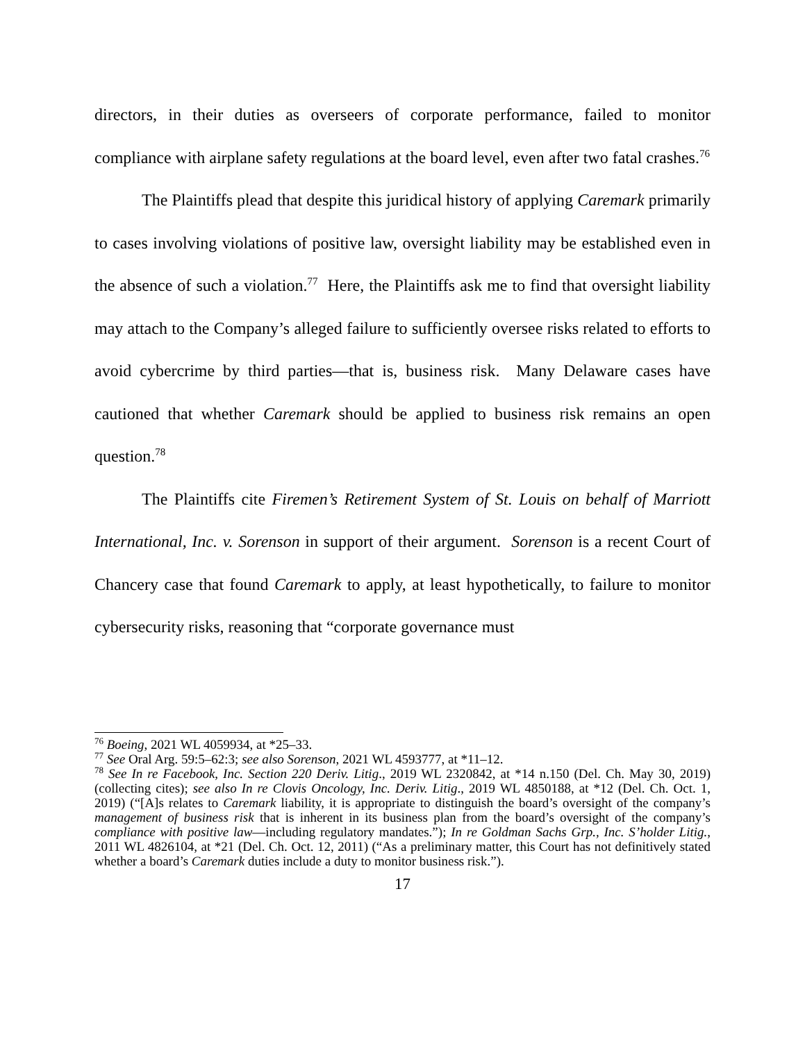directors, in their duties as overseers of corporate performance, failed to monitor compliance with airplane safety regulations at the board level, even after two fatal crashes.<sup>76</sup>
The Plaintiffs plead that despite this juridical history of applying Caremark primarily to cases involving violations of positive law, oversight liability may be established even in the absence of such a violation.<sup>77</sup> Here, the Plaintiffs ask me to find that oversight liability may attach to the Company’s alleged failure to sufficiently oversee risks related to efforts to avoid cybercrime by third parties—that is, business risk. Many Delaware cases have cautioned that whether Caremark should be applied to business risk remains an open question.<sup>78</sup>
The Plaintiffs cite Firemen’s Retirement System of St. Louis on behalf of Marriott International, Inc. v. Sorenson in support of their argument. Sorenson is a recent Court of Chancery case that found Caremark to apply, at least hypothetically, to failure to monitor cybersecurity risks, reasoning that “corporate governance must
<sup>76</sup> Boeing, 2021 WL 4059934, at *25–33.
<sup>77</sup> See Oral Arg. 59:5–62:3; see also Sorenson, 2021 WL 4593777, at *11–12.
<sup>78</sup> See In re Facebook, Inc. Section 220 Deriv. Litig., 2019 WL 2320842, at *14 n.150 (Del. Ch. May 30, 2019) (collecting cites); see also In re Clovis Oncology, Inc. Deriv. Litig., 2019 WL 4850188, at *12 (Del. Ch. Oct. 1, 2019) (“[A]s relates to Caremark liability, it is appropriate to distinguish the board’s oversight of the company’s management of business risk that is inherent in its business plan from the board’s oversight of the company’s compliance with positive law—including regulatory mandates.”); In re Goldman Sachs Grp., Inc. S’holder Litig., 2011 WL 4826104, at *21 (Del. Ch. Oct. 12, 2011) (“As a preliminary matter, this Court has not definitively stated whether a board’s Caremark duties include a duty to monitor business risk.”).
17